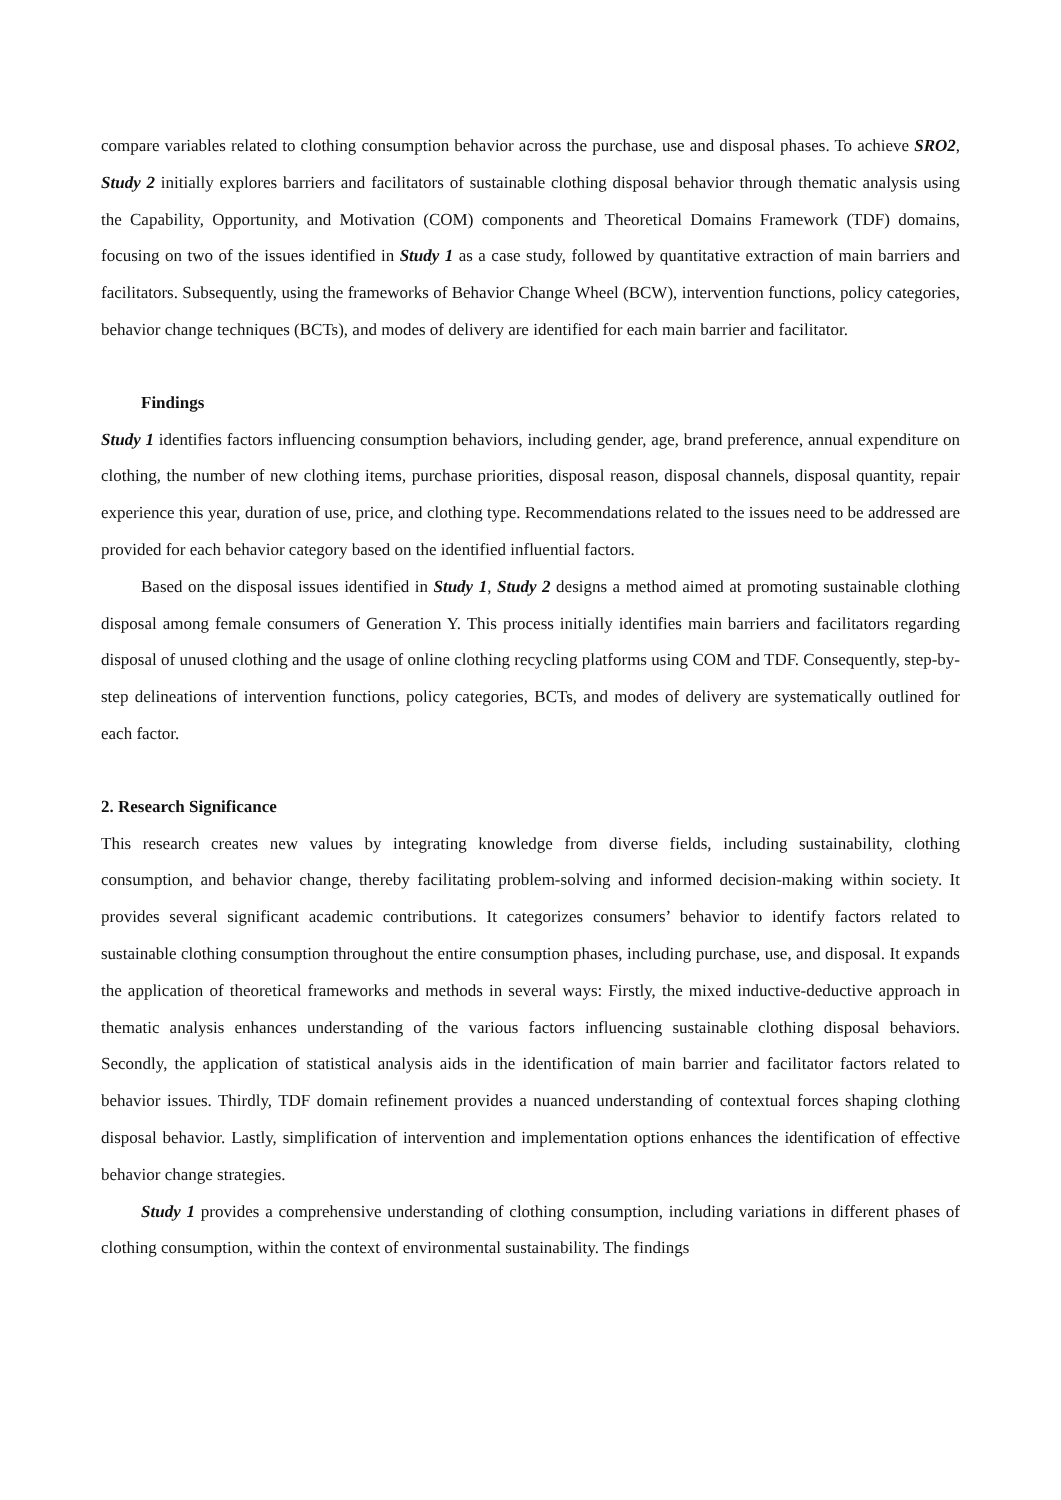compare variables related to clothing consumption behavior across the purchase, use and disposal phases. To achieve SRO2, Study 2 initially explores barriers and facilitators of sustainable clothing disposal behavior through thematic analysis using the Capability, Opportunity, and Motivation (COM) components and Theoretical Domains Framework (TDF) domains, focusing on two of the issues identified in Study 1 as a case study, followed by quantitative extraction of main barriers and facilitators. Subsequently, using the frameworks of Behavior Change Wheel (BCW), intervention functions, policy categories, behavior change techniques (BCTs), and modes of delivery are identified for each main barrier and facilitator.
Findings
Study 1 identifies factors influencing consumption behaviors, including gender, age, brand preference, annual expenditure on clothing, the number of new clothing items, purchase priorities, disposal reason, disposal channels, disposal quantity, repair experience this year, duration of use, price, and clothing type. Recommendations related to the issues need to be addressed are provided for each behavior category based on the identified influential factors.
Based on the disposal issues identified in Study 1, Study 2 designs a method aimed at promoting sustainable clothing disposal among female consumers of Generation Y. This process initially identifies main barriers and facilitators regarding disposal of unused clothing and the usage of online clothing recycling platforms using COM and TDF. Consequently, step-by-step delineations of intervention functions, policy categories, BCTs, and modes of delivery are systematically outlined for each factor.
2. Research Significance
This research creates new values by integrating knowledge from diverse fields, including sustainability, clothing consumption, and behavior change, thereby facilitating problem-solving and informed decision-making within society. It provides several significant academic contributions. It categorizes consumers’ behavior to identify factors related to sustainable clothing consumption throughout the entire consumption phases, including purchase, use, and disposal. It expands the application of theoretical frameworks and methods in several ways: Firstly, the mixed inductive-deductive approach in thematic analysis enhances understanding of the various factors influencing sustainable clothing disposal behaviors. Secondly, the application of statistical analysis aids in the identification of main barrier and facilitator factors related to behavior issues. Thirdly, TDF domain refinement provides a nuanced understanding of contextual forces shaping clothing disposal behavior. Lastly, simplification of intervention and implementation options enhances the identification of effective behavior change strategies.
Study 1 provides a comprehensive understanding of clothing consumption, including variations in different phases of clothing consumption, within the context of environmental sustainability. The findings